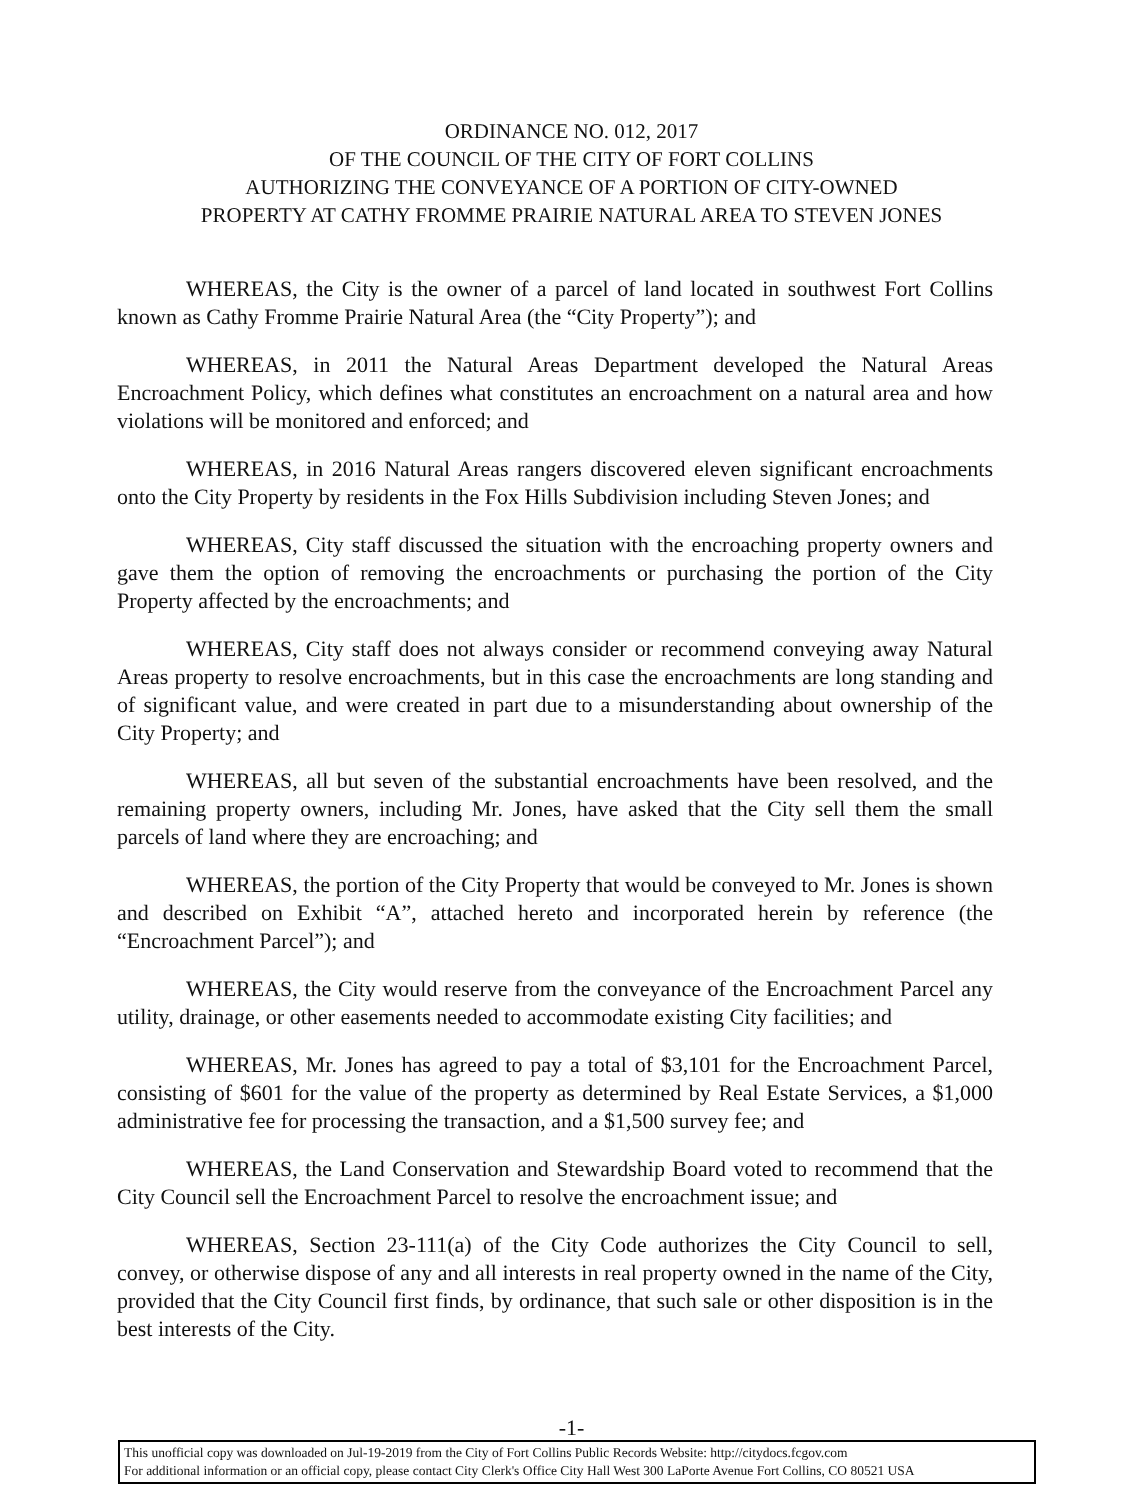ORDINANCE NO. 012, 2017
OF THE COUNCIL OF THE CITY OF FORT COLLINS
AUTHORIZING THE CONVEYANCE OF A PORTION OF CITY-OWNED
PROPERTY AT CATHY FROMME PRAIRIE NATURAL AREA TO STEVEN JONES
WHEREAS, the City is the owner of a parcel of land located in southwest Fort Collins known as Cathy Fromme Prairie Natural Area (the “City Property”); and
WHEREAS, in 2011 the Natural Areas Department developed the Natural Areas Encroachment Policy, which defines what constitutes an encroachment on a natural area and how violations will be monitored and enforced; and
WHEREAS, in 2016 Natural Areas rangers discovered eleven significant encroachments onto the City Property by residents in the Fox Hills Subdivision including Steven Jones; and
WHEREAS, City staff discussed the situation with the encroaching property owners and gave them the option of removing the encroachments or purchasing the portion of the City Property affected by the encroachments; and
WHEREAS, City staff does not always consider or recommend conveying away Natural Areas property to resolve encroachments, but in this case the encroachments are long standing and of significant value, and were created in part due to a misunderstanding about ownership of the City Property; and
WHEREAS, all but seven of the substantial encroachments have been resolved, and the remaining property owners, including Mr. Jones, have asked that the City sell them the small parcels of land where they are encroaching; and
WHEREAS, the portion of the City Property that would be conveyed to Mr. Jones is shown and described on Exhibit “A”, attached hereto and incorporated herein by reference (the “Encroachment Parcel”); and
WHEREAS, the City would reserve from the conveyance of the Encroachment Parcel any utility, drainage, or other easements needed to accommodate existing City facilities; and
WHEREAS, Mr. Jones has agreed to pay a total of $3,101 for the Encroachment Parcel, consisting of $601 for the value of the property as determined by Real Estate Services, a $1,000 administrative fee for processing the transaction, and a $1,500 survey fee; and
WHEREAS, the Land Conservation and Stewardship Board voted to recommend that the City Council sell the Encroachment Parcel to resolve the encroachment issue; and
WHEREAS, Section 23-111(a) of the City Code authorizes the City Council to sell, convey, or otherwise dispose of any and all interests in real property owned in the name of the City, provided that the City Council first finds, by ordinance, that such sale or other disposition is in the best interests of the City.
-1-
This unofficial copy was downloaded on Jul-19-2019 from the City of Fort Collins Public Records Website: http://citydocs.fcgov.com
For additional information or an official copy, please contact City Clerk's Office City Hall West 300 LaPorte Avenue Fort Collins, CO 80521 USA